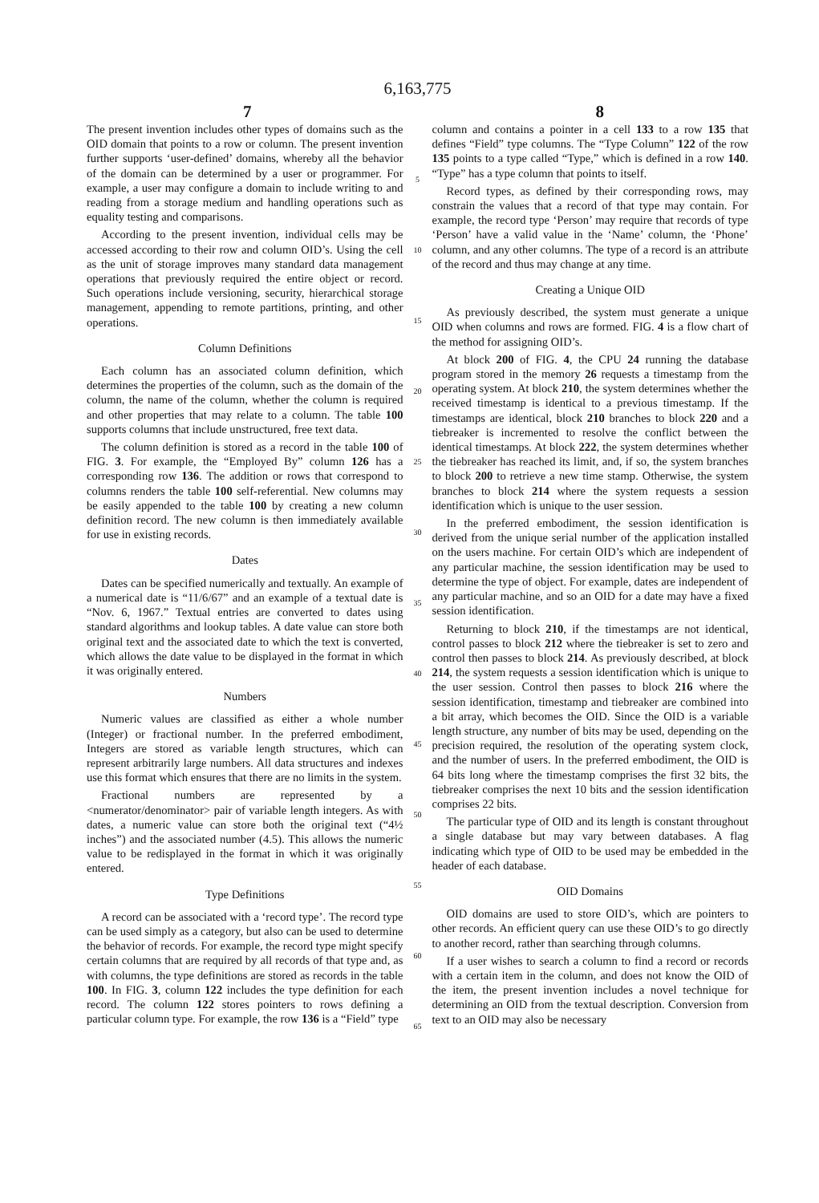6,163,775
7 8
The present invention includes other types of domains such as the OID domain that points to a row or column. The present invention further supports ‘user-defined’ domains, whereby all the behavior of the domain can be determined by a user or programmer. For example, a user may configure a domain to include writing to and reading from a storage medium and handling operations such as equality testing and comparisons.
According to the present invention, individual cells may be accessed according to their row and column OID’s. Using the cell as the unit of storage improves many standard data management operations that previously required the entire object or record. Such operations include versioning, security, hierarchical storage management, appending to remote partitions, printing, and other operations.
Column Definitions
Each column has an associated column definition, which determines the properties of the column, such as the domain of the column, the name of the column, whether the column is required and other properties that may relate to a column. The table 100 supports columns that include unstructured, free text data.
The column definition is stored as a record in the table 100 of FIG. 3. For example, the “Employed By” column 126 has a corresponding row 136. The addition or rows that correspond to columns renders the table 100 self-referential. New columns may be easily appended to the table 100 by creating a new column definition record. The new column is then immediately available for use in existing records.
Dates
Dates can be specified numerically and textually. An example of a numerical date is “11/6/67” and an example of a textual date is “Nov. 6, 1967.” Textual entries are converted to dates using standard algorithms and lookup tables. A date value can store both original text and the associated date to which the text is converted, which allows the date value to be displayed in the format in which it was originally entered.
Numbers
Numeric values are classified as either a whole number (Integer) or fractional number. In the preferred embodiment, Integers are stored as variable length structures, which can represent arbitrarily large numbers. All data structures and indexes use this format which ensures that there are no limits in the system.
Fractional numbers are represented by a <numerator/denominator> pair of variable length integers. As with dates, a numeric value can store both the original text (“4½ inches”) and the associated number (4.5). This allows the numeric value to be redisplayed in the format in which it was originally entered.
Type Definitions
A record can be associated with a ‘record type’. The record type can be used simply as a category, but also can be used to determine the behavior of records. For example, the record type might specify certain columns that are required by all records of that type and, as with columns, the type definitions are stored as records in the table 100. In FIG. 3, column 122 includes the type definition for each record. The column 122 stores pointers to rows defining a particular column type. For example, the row 136 is a “Field” type
5
10
15
20
25
30
35
40
45
50
55
60
65
column and contains a pointer in a cell 133 to a row 135 that defines “Field” type columns. The “Type Column” 122 of the row 135 points to a type called “Type,” which is defined in a row 140. “Type” has a type column that points to itself.
Record types, as defined by their corresponding rows, may constrain the values that a record of that type may contain. For example, the record type ‘Person’ may require that records of type ‘Person’ have a valid value in the ‘Name’ column, the ‘Phone’ column, and any other columns. The type of a record is an attribute of the record and thus may change at any time.
Creating a Unique OID
As previously described, the system must generate a unique OID when columns and rows are formed. FIG. 4 is a flow chart of the method for assigning OID’s.
At block 200 of FIG. 4, the CPU 24 running the database program stored in the memory 26 requests a timestamp from the operating system. At block 210, the system determines whether the received timestamp is identical to a previous timestamp. If the timestamps are identical, block 210 branches to block 220 and a tiebreaker is incremented to resolve the conflict between the identical timestamps. At block 222, the system determines whether the tiebreaker has reached its limit, and, if so, the system branches to block 200 to retrieve a new time stamp. Otherwise, the system branches to block 214 where the system requests a session identification which is unique to the user session.
In the preferred embodiment, the session identification is derived from the unique serial number of the application installed on the users machine. For certain OID’s which are independent of any particular machine, the session identification may be used to determine the type of object. For example, dates are independent of any particular machine, and so an OID for a date may have a fixed session identification.
Returning to block 210, if the timestamps are not identical, control passes to block 212 where the tiebreaker is set to zero and control then passes to block 214. As previously described, at block 214, the system requests a session identification which is unique to the user session. Control then passes to block 216 where the session identification, timestamp and tiebreaker are combined into a bit array, which becomes the OID. Since the OID is a variable length structure, any number of bits may be used, depending on the precision required, the resolution of the operating system clock, and the number of users. In the preferred embodiment, the OID is 64 bits long where the timestamp comprises the first 32 bits, the tiebreaker comprises the next 10 bits and the session identification comprises 22 bits.
The particular type of OID and its length is constant throughout a single database but may vary between databases. A flag indicating which type of OID to be used may be embedded in the header of each database.
OID Domains
OID domains are used to store OID’s, which are pointers to other records. An efficient query can use these OID’s to go directly to another record, rather than searching through columns.
If a user wishes to search a column to find a record or records with a certain item in the column, and does not know the OID of the item, the present invention includes a novel technique for determining an OID from the textual description. Conversion from text to an OID may also be necessary